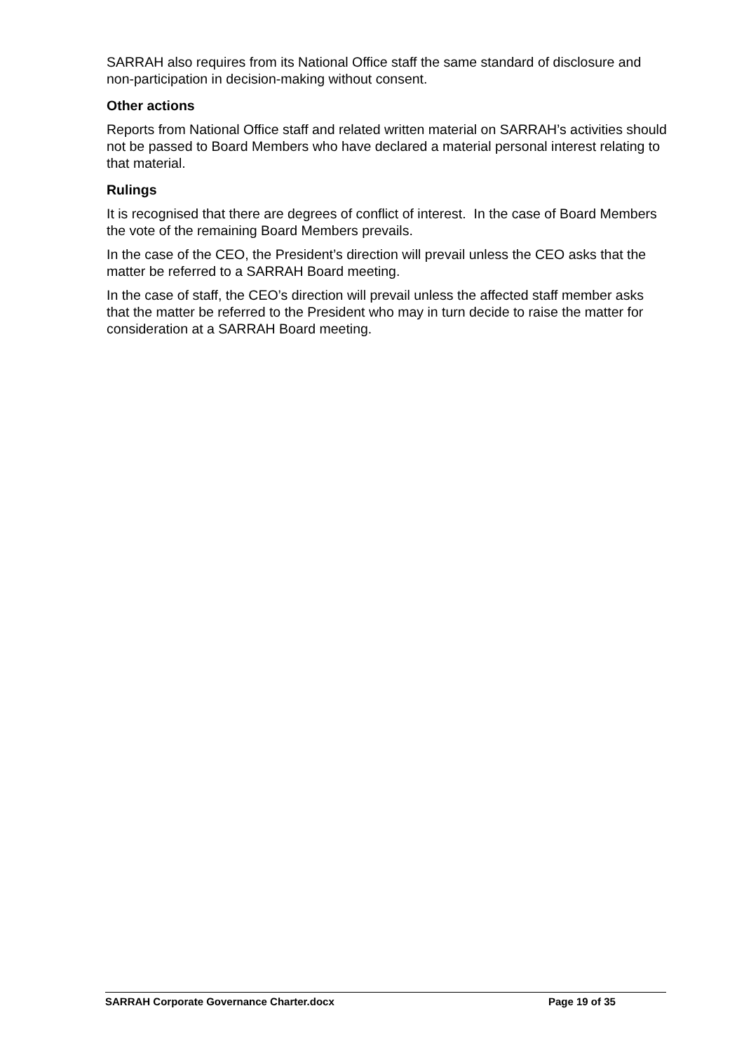SARRAH also requires from its National Office staff the same standard of disclosure and non-participation in decision-making without consent.
Other actions
Reports from National Office staff and related written material on SARRAH’s activities should not be passed to Board Members who have declared a material personal interest relating to that material.
Rulings
It is recognised that there are degrees of conflict of interest. In the case of Board Members the vote of the remaining Board Members prevails.
In the case of the CEO, the President’s direction will prevail unless the CEO asks that the matter be referred to a SARRAH Board meeting.
In the case of staff, the CEO’s direction will prevail unless the affected staff member asks that the matter be referred to the President who may in turn decide to raise the matter for consideration at a SARRAH Board meeting.
SARRAH Corporate Governance Charter.docx Page 19 of 35